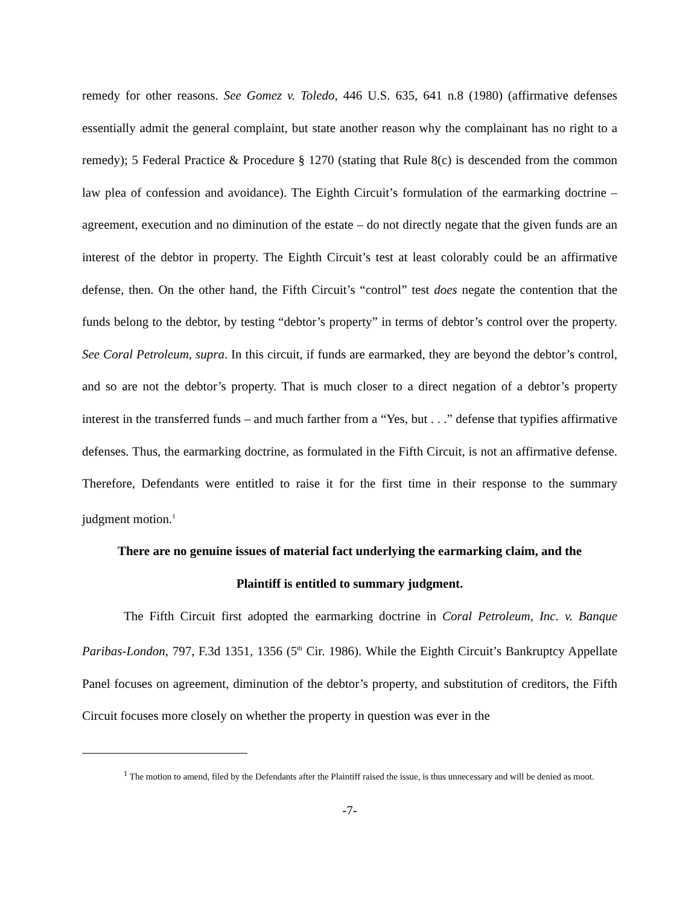remedy for other reasons. See Gomez v. Toledo, 446 U.S. 635, 641 n.8 (1980) (affirmative defenses essentially admit the general complaint, but state another reason why the complainant has no right to a remedy); 5 Federal Practice & Procedure § 1270 (stating that Rule 8(c) is descended from the common law plea of confession and avoidance). The Eighth Circuit’s formulation of the earmarking doctrine – agreement, execution and no diminution of the estate – do not directly negate that the given funds are an interest of the debtor in property. The Eighth Circuit’s test at least colorably could be an affirmative defense, then. On the other hand, the Fifth Circuit’s “control” test does negate the contention that the funds belong to the debtor, by testing “debtor’s property” in terms of debtor’s control over the property. See Coral Petroleum, supra. In this circuit, if funds are earmarked, they are beyond the debtor’s control, and so are not the debtor’s property. That is much closer to a direct negation of a debtor’s property interest in the transferred funds – and much farther from a “Yes, but . . .” defense that typifies affirmative defenses. Thus, the earmarking doctrine, as formulated in the Fifth Circuit, is not an affirmative defense. Therefore, Defendants were entitled to raise it for the first time in their response to the summary judgment motion.<sup>1</sup>
There are no genuine issues of material fact underlying the earmarking claim, and the
Plaintiff is entitled to summary judgment.
The Fifth Circuit first adopted the earmarking doctrine in Coral Petroleum, Inc. v. Banque Paribas-London, 797, F.3d 1351, 1356 (5<sup>th</sup> Cir. 1986). While the Eighth Circuit’s Bankruptcy Appellate Panel focuses on agreement, diminution of the debtor’s property, and substitution of creditors, the Fifth Circuit focuses more closely on whether the property in question was ever in the
<sup>1</sup> The motion to amend, filed by the Defendants after the Plaintiff raised the issue, is thus unnecessary and will be denied as moot.
-7-